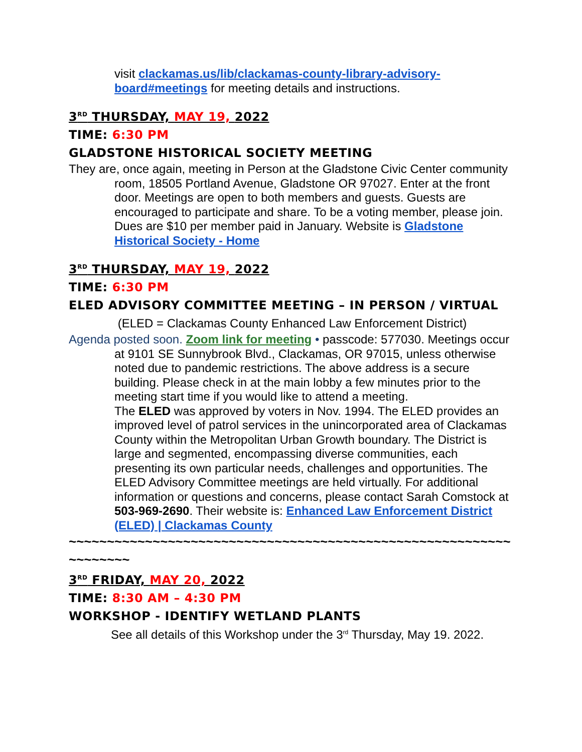visit clackamas.us/lib/clackamas-county-library-advisory-board#meetings for meeting details and instructions.
3<sup>RD</sup> THURSDAY, MAY 19, 2022
TIME: 6:30 PM
GLADSTONE HISTORICAL SOCIETY MEETING
They are, once again, meeting in Person at the Gladstone Civic Center community room, 18505 Portland Avenue, Gladstone OR 97027. Enter at the front door. Meetings are open to both members and guests. Guests are encouraged to participate and share. To be a voting member, please join. Dues are $10 per member paid in January. Website is Gladstone Historical Society - Home
3<sup>RD</sup> THURSDAY, MAY 19, 2022
TIME: 6:30 PM
ELED ADVISORY COMMITTEE MEETING – IN PERSON / VIRTUAL (ELED = Clackamas County Enhanced Law Enforcement District)
Agenda posted soon. Zoom link for meeting • passcode: 577030. Meetings occur at 9101 SE Sunnybrook Blvd., Clackamas, OR 97015, unless otherwise noted due to pandemic restrictions. The above address is a secure building. Please check in at the main lobby a few minutes prior to the meeting start time if you would like to attend a meeting.
The ELED was approved by voters in Nov. 1994. The ELED provides an improved level of patrol services in the unincorporated area of Clackamas County within the Metropolitan Urban Growth boundary. The District is large and segmented, encompassing diverse communities, each presenting its own particular needs, challenges and opportunities. The ELED Advisory Committee meetings are held virtually. For additional information or questions and concerns, please contact Sarah Comstock at 503-969-2690. Their website is: Enhanced Law Enforcement District (ELED) | Clackamas County
~~~~~~~~~~~~~~~~~~~~~~~~~~~~~~~~~~~~~~~~~~~~~~~~~~~~~~~~~~~~~~~~~~
3<sup>RD</sup> FRIDAY, MAY 20, 2022
TIME: 8:30 AM – 4:30 PM
WORKSHOP - IDENTIFY WETLAND PLANTS
See all details of this Workshop under the 3<sup>rd</sup> Thursday, May 19. 2022.